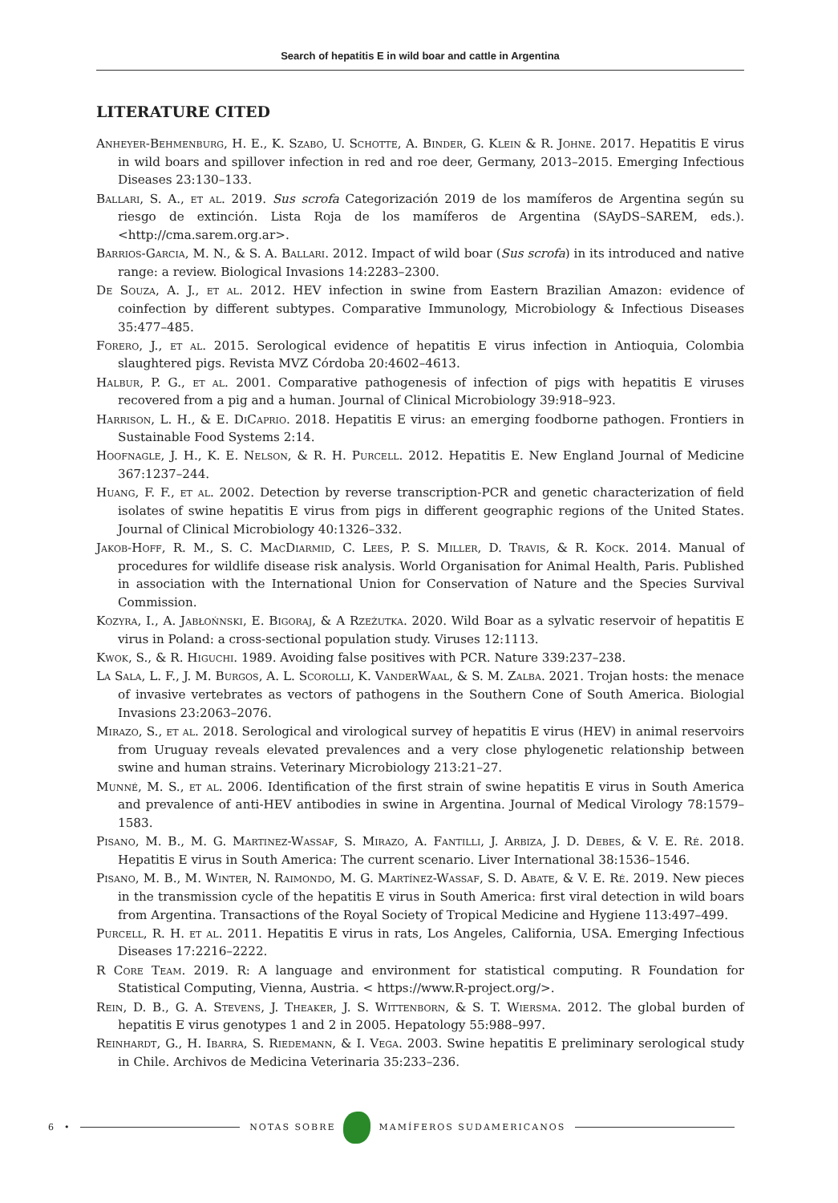Search of hepatitis E in wild boar and cattle in Argentina
LITERATURE CITED
Anheyer-Behmenburg, H. E., K. Szabo, U. Schotte, A. Binder, G. Klein & R. Johne. 2017. Hepatitis E virus in wild boars and spillover infection in red and roe deer, Germany, 2013–2015. Emerging Infectious Diseases 23:130–133.
Ballari, S. A., et al. 2019. Sus scrofa Categorización 2019 de los mamíferos de Argentina según su riesgo de extinción. Lista Roja de los mamíferos de Argentina (SAyDS–SAREM, eds.). <http://cma.sarem.org.ar>.
Barrios-Garcia, M. N., & S. A. Ballari. 2012. Impact of wild boar (Sus scrofa) in its introduced and native range: a review. Biological Invasions 14:2283–2300.
De Souza, A. J., et al. 2012. HEV infection in swine from Eastern Brazilian Amazon: evidence of coinfection by different subtypes. Comparative Immunology, Microbiology & Infectious Diseases 35:477–485.
Forero, J., et al. 2015. Serological evidence of hepatitis E virus infection in Antioquia, Colombia slaughtered pigs. Revista MVZ Córdoba 20:4602–4613.
Halbur, P. G., et al. 2001. Comparative pathogenesis of infection of pigs with hepatitis E viruses recovered from a pig and a human. Journal of Clinical Microbiology 39:918–923.
Harrison, L. H., & E. DiCaprio. 2018. Hepatitis E virus: an emerging foodborne pathogen. Frontiers in Sustainable Food Systems 2:14.
Hoofnagle, J. H., K. E. Nelson, & R. H. Purcell. 2012. Hepatitis E. New England Journal of Medicine 367:1237–244.
Huang, F. F., et al. 2002. Detection by reverse transcription-PCR and genetic characterization of field isolates of swine hepatitis E virus from pigs in different geographic regions of the United States. Journal of Clinical Microbiology 40:1326–332.
Jakob-Hoff, R. M., S. C. MacDiarmid, C. Lees, P. S. Miller, D. Travis, & R. Kock. 2014. Manual of procedures for wildlife disease risk analysis. World Organisation for Animal Health, Paris. Published in association with the International Union for Conservation of Nature and the Species Survival Commission.
Kozyra, I., A. Jabłońnski, E. Bigoraj, & A Rzeżutka. 2020. Wild Boar as a sylvatic reservoir of hepatitis E virus in Poland: a cross-sectional population study. Viruses 12:1113.
Kwok, S., & R. Higuchi. 1989. Avoiding false positives with PCR. Nature 339:237–238.
La Sala, L. F., J. M. Burgos, A. L. Scorolli, K. VanderWaal, & S. M. Zalba. 2021. Trojan hosts: the menace of invasive vertebrates as vectors of pathogens in the Southern Cone of South America. Biologial Invasions 23:2063–2076.
Mirazo, S., et al. 2018. Serological and virological survey of hepatitis E virus (HEV) in animal reservoirs from Uruguay reveals elevated prevalences and a very close phylogenetic relationship between swine and human strains. Veterinary Microbiology 213:21–27.
Munné, M. S., et al. 2006. Identification of the first strain of swine hepatitis E virus in South America and prevalence of anti-HEV antibodies in swine in Argentina. Journal of Medical Virology 78:1579–1583.
Pisano, M. B., M. G. Martinez-Wassaf, S. Mirazo, A. Fantilli, J. Arbiza, J. D. Debes, & V. E. Ré. 2018. Hepatitis E virus in South America: The current scenario. Liver International 38:1536–1546.
Pisano, M. B., M. Winter, N. Raimondo, M. G. Martínez-Wassaf, S. D. Abate, & V. E. Ré. 2019. New pieces in the transmission cycle of the hepatitis E virus in South America: first viral detection in wild boars from Argentina. Transactions of the Royal Society of Tropical Medicine and Hygiene 113:497–499.
Purcell, R. H. et al. 2011. Hepatitis E virus in rats, Los Angeles, California, USA. Emerging Infectious Diseases 17:2216–2222.
R Core Team. 2019. R: A language and environment for statistical computing. R Foundation for Statistical Computing, Vienna, Austria. < https://www.R-project.org/>.
Rein, D. B., G. A. Stevens, J. Theaker, J. S. Wittenborn, & S. T. Wiersma. 2012. The global burden of hepatitis E virus genotypes 1 and 2 in 2005. Hepatology 55:988–997.
Reinhardt, G., H. Ibarra, S. Riedemann, & I. Vega. 2003. Swine hepatitis E preliminary serological study in Chile. Archivos de Medicina Veterinaria 35:233–236.
6 • NOTAS SOBRE MAMÍFEROS SUDAMERICANOS